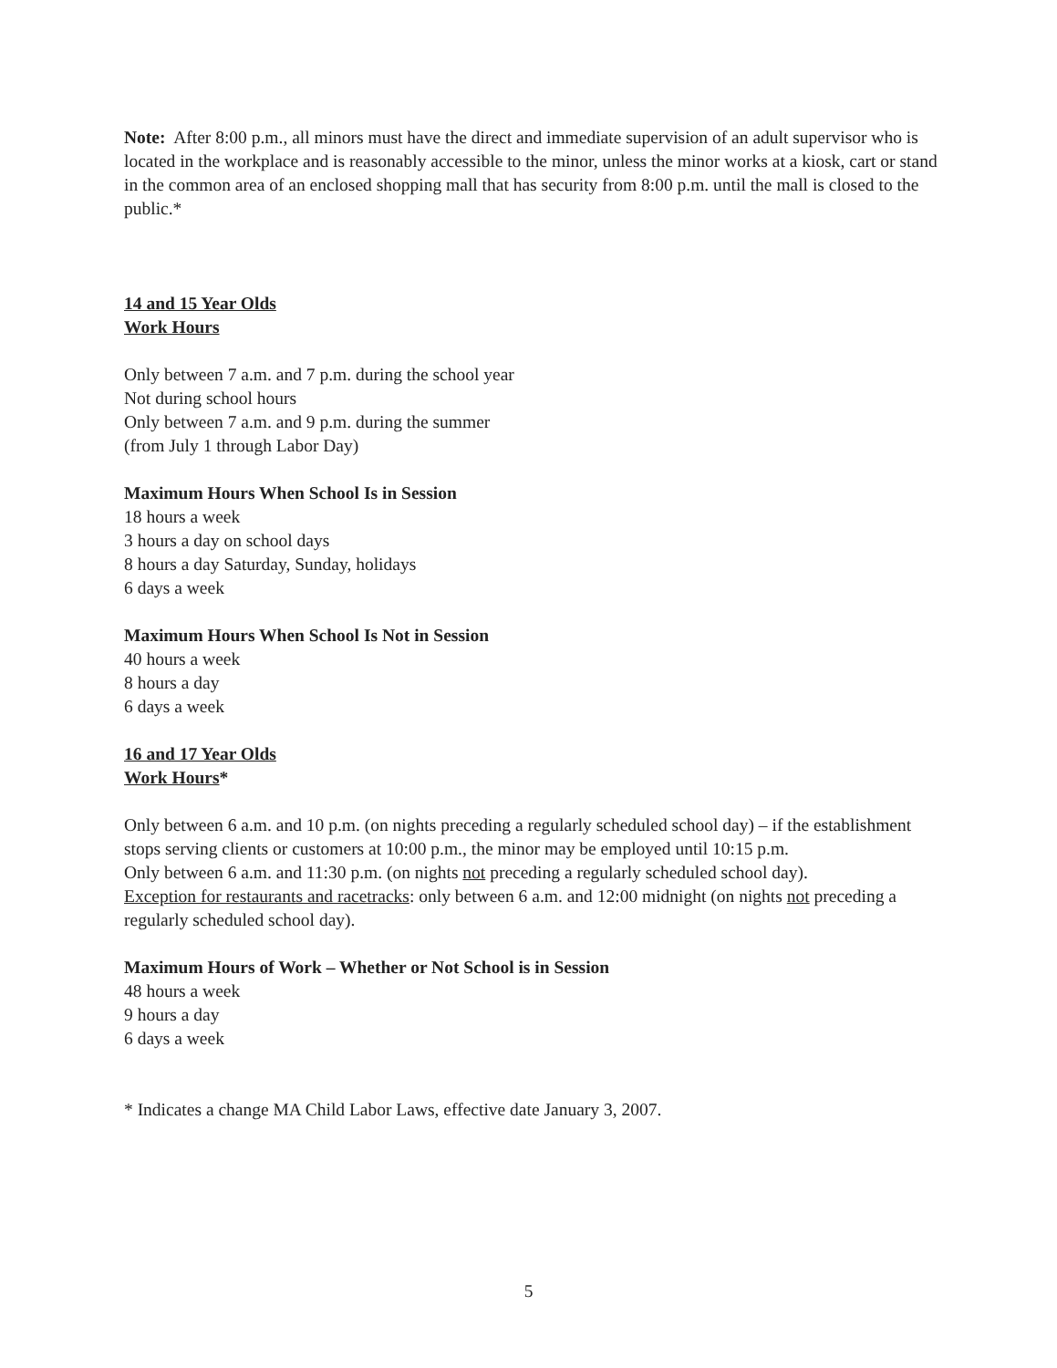Note: After 8:00 p.m., all minors must have the direct and immediate supervision of an adult supervisor who is located in the workplace and is reasonably accessible to the minor, unless the minor works at a kiosk, cart or stand in the common area of an enclosed shopping mall that has security from 8:00 p.m. until the mall is closed to the public.*
14 and 15 Year Olds
Work Hours
Only between 7 a.m. and 7 p.m. during the school year
Not during school hours
Only between 7 a.m. and 9 p.m. during the summer
(from July 1 through Labor Day)
Maximum Hours When School Is in Session
18 hours a week
3 hours a day on school days
8 hours a day Saturday, Sunday, holidays
6 days a week
Maximum Hours When School Is Not in Session
40 hours a week
8 hours a day
6 days a week
16 and 17 Year Olds
Work Hours*
Only between 6 a.m. and 10 p.m. (on nights preceding a regularly scheduled school day) – if the establishment stops serving clients or customers at 10:00 p.m., the minor may be employed until 10:15 p.m.
Only between 6 a.m. and 11:30 p.m. (on nights not preceding a regularly scheduled school day).
Exception for restaurants and racetracks: only between 6 a.m. and 12:00 midnight (on nights not preceding a regularly scheduled school day).
Maximum Hours of Work – Whether or Not School is in Session
48 hours a week
9 hours a day
6 days a week
* Indicates a change MA Child Labor Laws, effective date January 3, 2007.
5